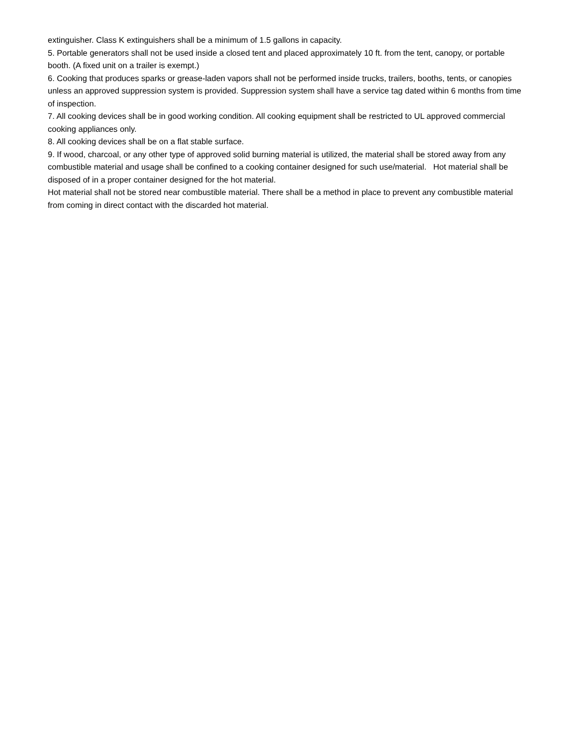extinguisher. Class K extinguishers shall be a minimum of 1.5 gallons in capacity.
5. Portable generators shall not be used inside a closed tent and placed approximately 10 ft. from the tent, canopy, or portable booth. (A fixed unit on a trailer is exempt.)
6. Cooking that produces sparks or grease-laden vapors shall not be performed inside trucks, trailers, booths, tents, or canopies unless an approved suppression system is provided. Suppression system shall have a service tag dated within 6 months from time of inspection.
7. All cooking devices shall be in good working condition. All cooking equipment shall be restricted to UL approved commercial cooking appliances only.
8. All cooking devices shall be on a flat stable surface.
9. If wood, charcoal, or any other type of approved solid burning material is utilized, the material shall be stored away from any combustible material and usage shall be confined to a cooking container designed for such use/material. Hot material shall be disposed of in a proper container designed for the hot material.
Hot material shall not be stored near combustible material. There shall be a method in place to prevent any combustible material from coming in direct contact with the discarded hot material.